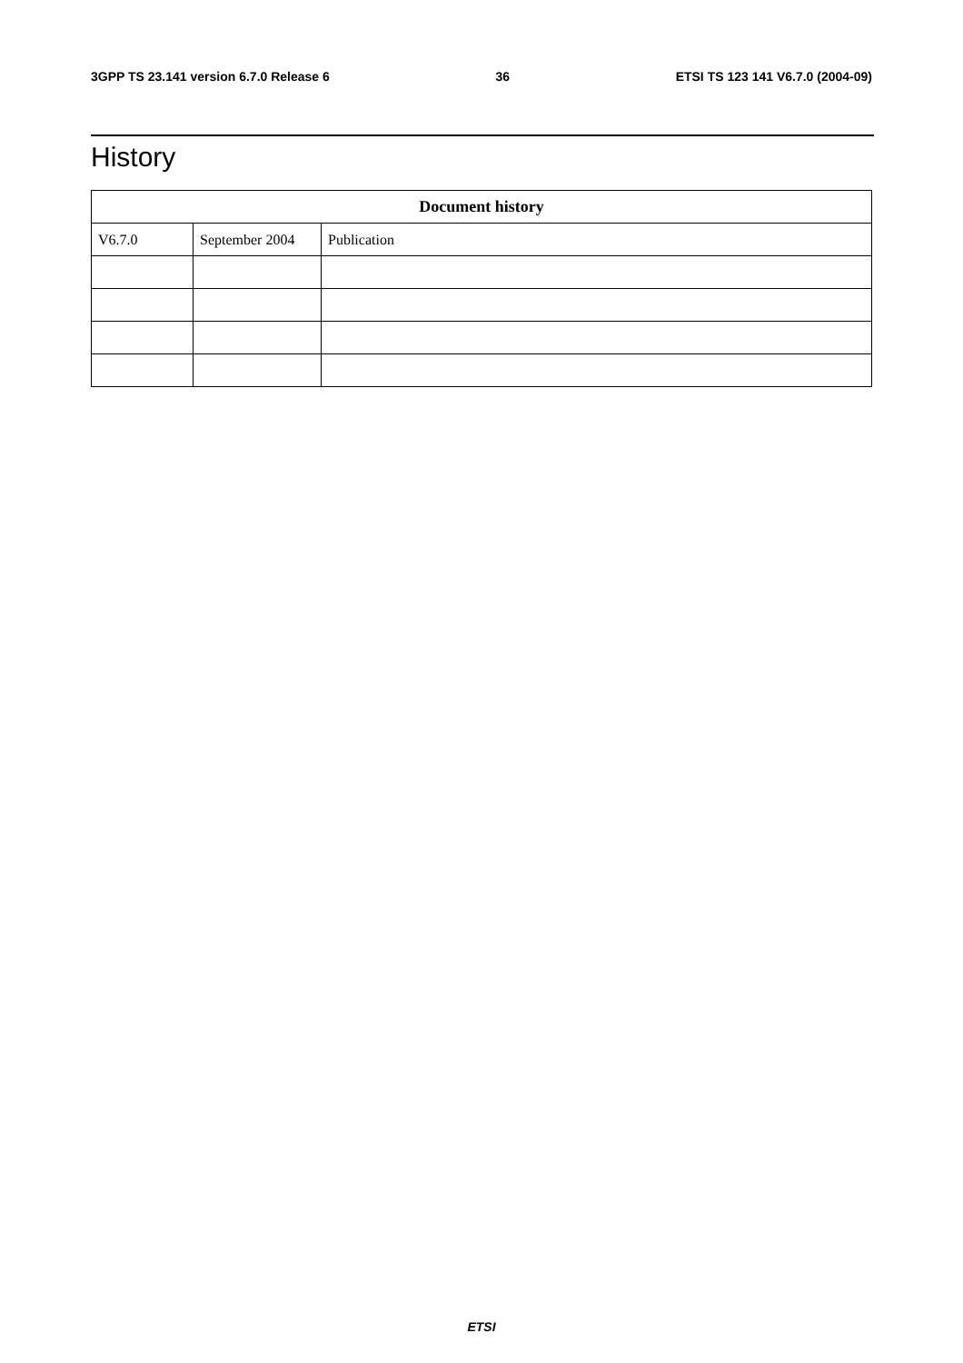3GPP TS 23.141 version 6.7.0 Release 6 36 ETSI TS 123 141 V6.7.0 (2004-09)
History
| Document history | | |
| --- | --- | --- |
| V6.7.0 | September 2004 | Publication |
ETSI